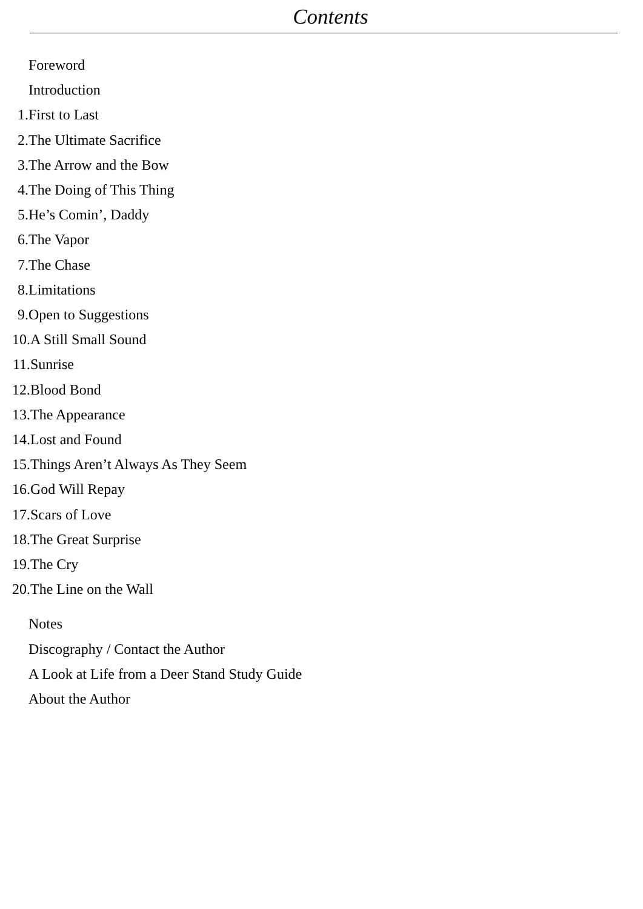Contents
Foreword
Introduction
1. First to Last
2. The Ultimate Sacrifice
3. The Arrow and the Bow
4. The Doing of This Thing
5. He’s Comin’, Daddy
6. The Vapor
7. The Chase
8. Limitations
9. Open to Suggestions
10. A Still Small Sound
11. Sunrise
12. Blood Bond
13. The Appearance
14. Lost and Found
15. Things Aren’t Always As They Seem
16. God Will Repay
17. Scars of Love
18. The Great Surprise
19. The Cry
20. The Line on the Wall
Notes
Discography / Contact the Author
A Look at Life from a Deer Stand Study Guide
About the Author